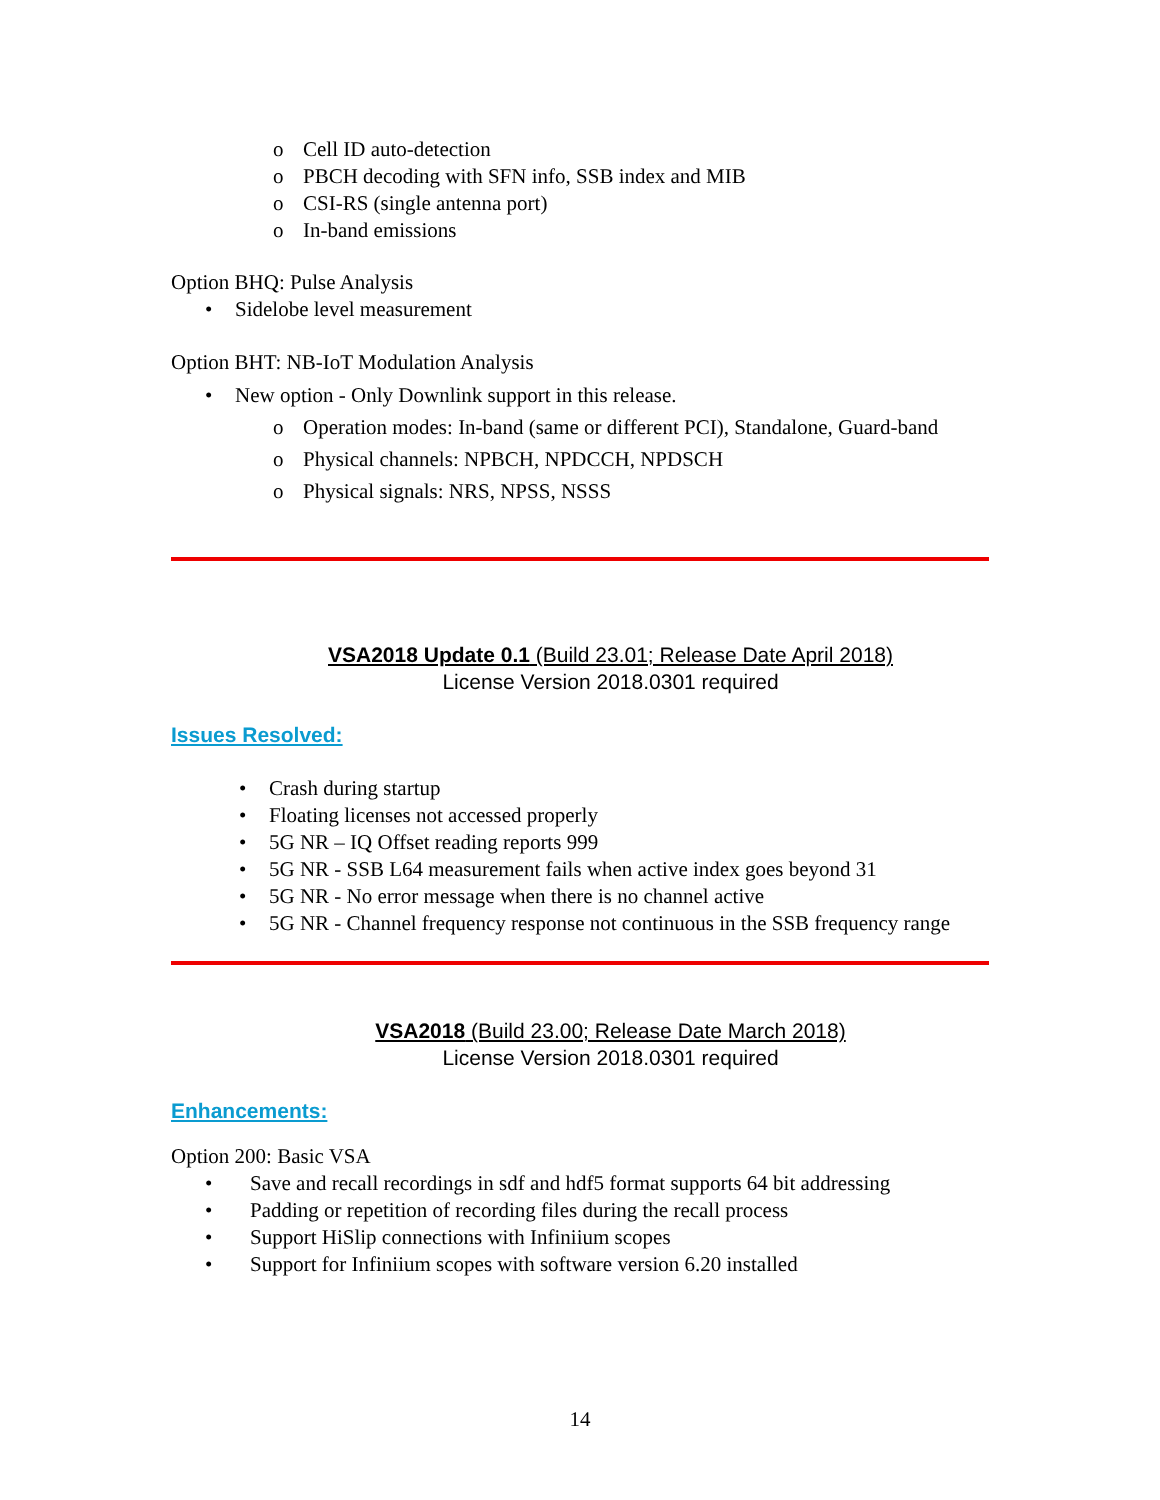o Cell ID auto-detection
o PBCH decoding with SFN info, SSB index and MIB
o CSI-RS (single antenna port)
o In-band emissions
Option BHQ: Pulse Analysis
• Sidelobe level measurement
Option BHT: NB-IoT Modulation Analysis
• New option - Only Downlink support in this release.
o Operation modes: In-band (same or different PCI), Standalone, Guard-band
o Physical channels: NPBCH, NPDCCH, NPDSCH
o Physical signals: NRS, NPSS, NSSS
VSA2018 Update 0.1 (Build 23.01; Release Date April 2018)
License Version 2018.0301 required
Issues Resolved:
• Crash during startup
• Floating licenses not accessed properly
• 5G NR – IQ Offset reading reports 999
• 5G NR - SSB L64 measurement fails when active index goes beyond 31
• 5G NR - No error message when there is no channel active
• 5G NR - Channel frequency response not continuous in the SSB frequency range
VSA2018 (Build 23.00; Release Date March 2018)
License Version 2018.0301 required
Enhancements:
Option 200: Basic VSA
• Save and recall recordings in sdf and hdf5 format supports 64 bit addressing
• Padding or repetition of recording files during the recall process
• Support HiSlip connections with Infiniium scopes
• Support for Infiniium scopes with software version 6.20 installed
14